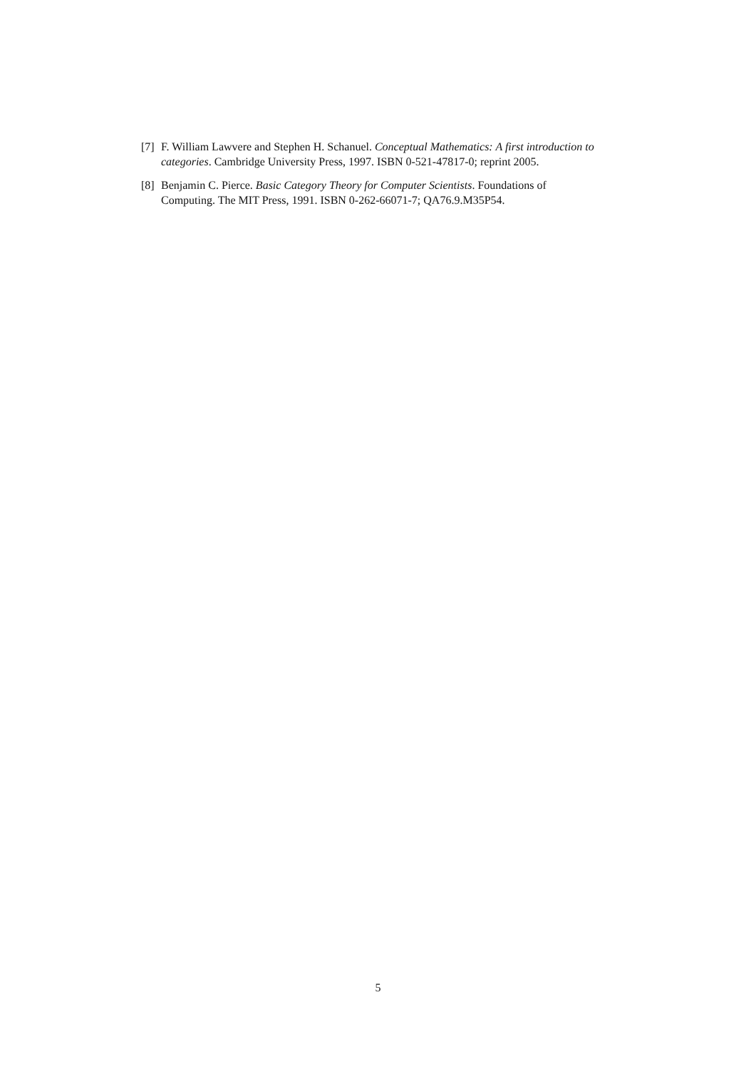[7] F. William Lawvere and Stephen H. Schanuel. Conceptual Mathematics: A first introduction to categories. Cambridge University Press, 1997. ISBN 0-521-47817-0; reprint 2005.
[8] Benjamin C. Pierce. Basic Category Theory for Computer Scientists. Foundations of Computing. The MIT Press, 1991. ISBN 0-262-66071-7; QA76.9.M35P54.
5